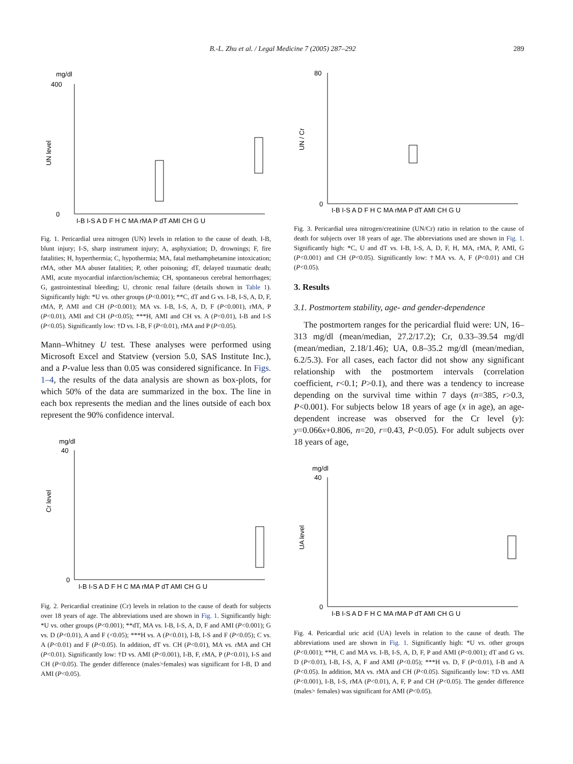B.-L. Zhu et al. / Legal Medicine 7 (2005) 287–292 289
mg/dl
UN level
0
400
I-B I-S A D F H C MA rMA P dT AMI CH G U
Fig. 1. Pericardial urea nitrogen (UN) levels in relation to the cause of death. I-B, blunt injury; I-S, sharp instrument injury; A, asphyxiation; D, drownings; F, fire fatalities; H, hyperthermia; C, hypothermia; MA, fatal methamphetamine intoxication; rMA, other MA abuser fatalities; P, other poisoning; dT, delayed traumatic death; AMI, acute myocardial infarction/ischemia; CH, spontaneous cerebral hemorrhages; G, gastrointestinal bleeding; U, chronic renal failure (details shown in Table 1). Significantly high: *U vs. other groups (P<0.001); **C, dT and G vs. I-B, I-S, A, D, F, rMA, P, AMI and CH (P<0.001); MA vs. I-B, I-S, A, D, F (P<0.001), rMA, P (P<0.01), AMI and CH (P<0.05); ***H, AMI and CH vs. A (P<0.01), I-B and I-S (P<0.05). Significantly low: †D vs. I-B, F (P<0.01), rMA and P (P<0.05).
Mann–Whitney U test. These analyses were performed using Microsoft Excel and Statview (version 5.0, SAS Institute Inc.), and a P-value less than 0.05 was considered significance. In Figs. 1–4, the results of the data analysis are shown as box-plots, for which 50% of the data are summarized in the box. The line in each box represents the median and the lines outside of each box represent the 90% confidence interval.
mg/dl
Cr level
0
40
I-B I-S A D F H C MA rMA P dT AMI CH G U
Fig. 2. Pericardial creatinine (Cr) levels in relation to the cause of death for subjects over 18 years of age. The abbreviations used are shown in Fig. 1. Significantly high: *U vs. other groups (P<0.001); **dT, MA vs. I-B, I-S, A, D, F and AMI (P<0.001); G vs. D (P<0.01), A and F (<0.05); ***H vs. A (P<0.01), I-B, I-S and F (P<0.05); C vs. A (P<0.01) and F (P<0.05). In addition, dT vs. CH (P<0.01), MA vs. rMA and CH (P<0.01). Significantly low: †D vs. AMI (P<0.001), I-B, F, rMA, P (P<0.01), I-S and CH (P<0.05). The gender difference (males>females) was significant for I-B, D and AMI (P<0.05).
UN / Cr
0
80
I-B I-S A D F H C MA rMA P dT AMI CH G U
Fig. 3. Pericardial urea nitrogen/creatinine (UN/Cr) ratio in relation to the cause of death for subjects over 18 years of age. The abbreviations used are shown in Fig. 1. Significantly high: *C, U and dT vs. I-B, I-S, A, D, F, H, MA, rMA, P, AMI, G (P<0.001) and CH (P<0.05). Significantly low: †MA vs. A, F (P<0.01) and CH (P<0.05).
3. Results
3.1. Postmortem stability, age- and gender-dependence
The postmortem ranges for the pericardial fluid were: UN, 16–313 mg/dl (mean/median, 27.2/17.2); Cr, 0.33–39.54 mg/dl (mean/median, 2.18/1.46); UA, 0.8–35.2 mg/dl (mean/median, 6.2/5.3). For all cases, each factor did not show any significant relationship with the postmortem intervals (correlation coefficient, r<0.1; P>0.1), and there was a tendency to increase depending on the survival time within 7 days (n=385, r>0.3, P<0.001). For subjects below 18 years of age (x in age), an age-dependent increase was observed for the Cr level (y): y=0.066x+0.806, n=20, r=0.43, P<0.05). For adult subjects over 18 years of age,
mg/dl
UA level
0
40
I-B I-S A D F H C MA rMA P dT AMI CH G U
Fig. 4. Pericardial uric acid (UA) levels in relation to the cause of death. The abbreviations used are shown in Fig. 1. Significantly high: *U vs. other groups (P<0.001); **H, C and MA vs. I-B, I-S, A, D, F, P and AMI (P<0.001); dT and G vs. D (P<0.01), I-B, I-S, A, F and AMI (P<0.05); ***H vs. D, F (P<0.01), I-B and A (P<0.05). In addition, MA vs. rMA and CH (P<0.05). Significantly low: †D vs. AMI (P<0.001), I-B, I-S, rMA (P<0.01), A, F, P and CH (P<0.05). The gender difference (males> females) was significant for AMI (P<0.05).